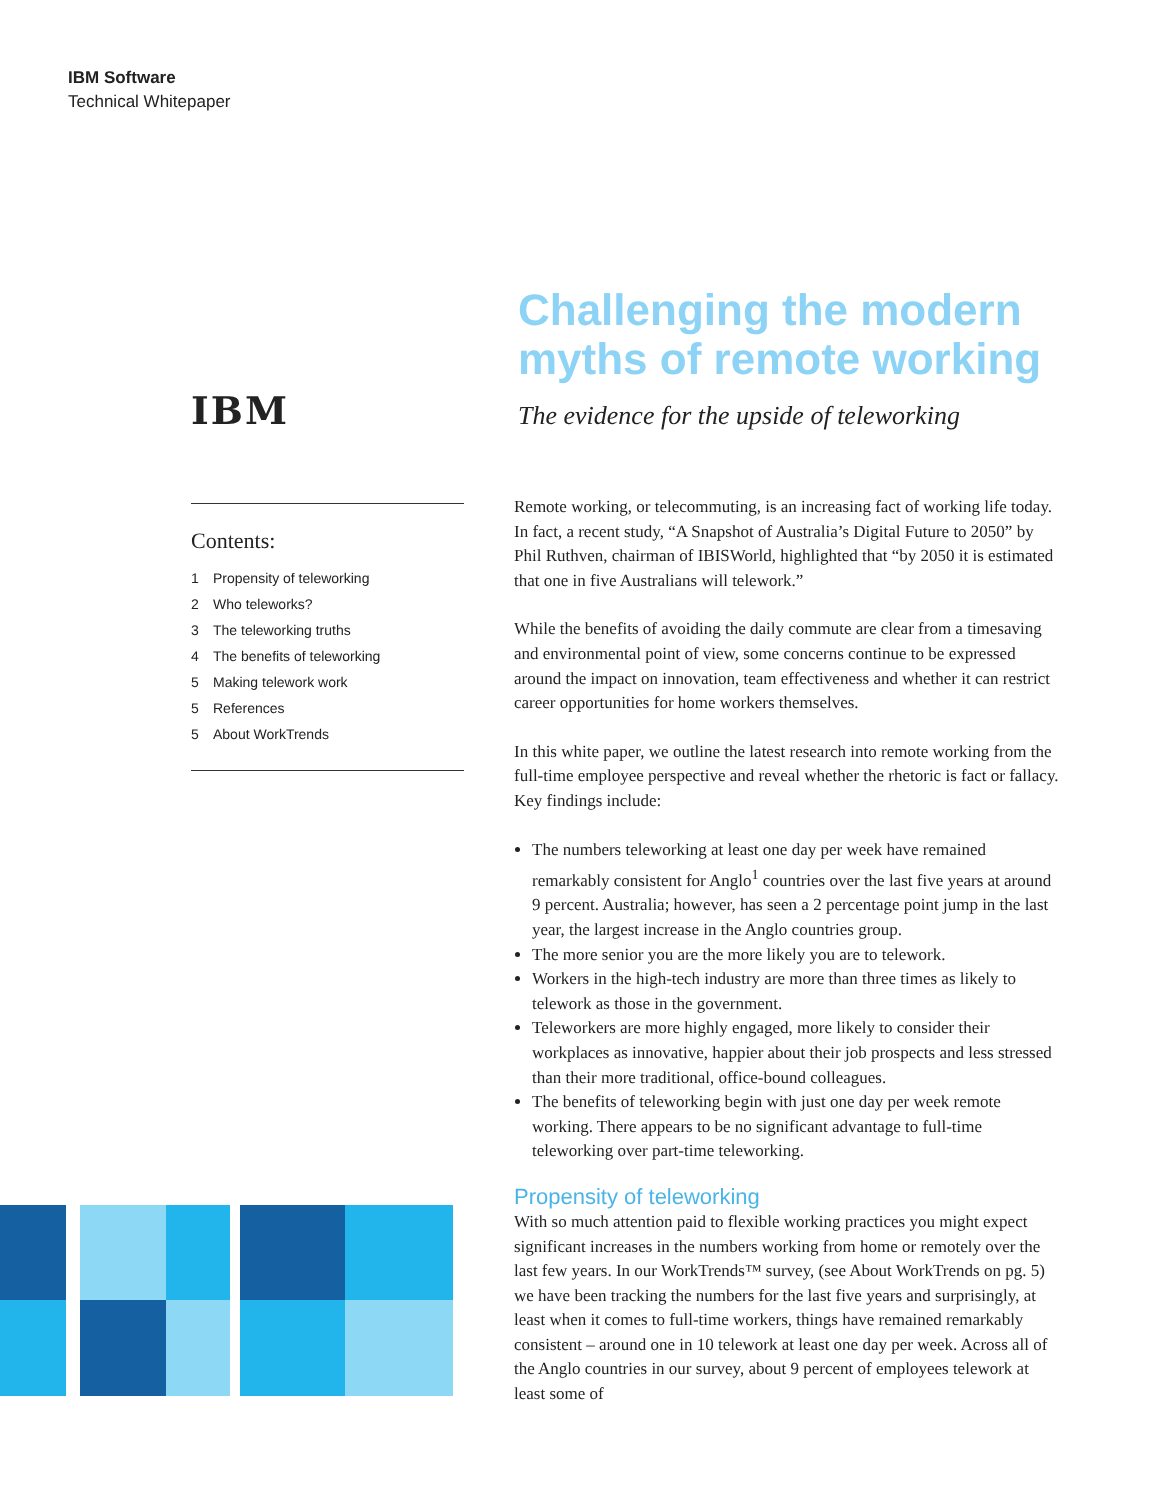IBM Software
Technical Whitepaper
IBM
Contents:
1 Propensity of teleworking
2 Who teleworks?
3 The teleworking truths
4 The benefits of teleworking
5 Making telework work
5 References
5 About WorkTrends
Challenging the modern myths of remote working
The evidence for the upside of teleworking
Remote working, or telecommuting, is an increasing fact of working life today. In fact, a recent study, “A Snapshot of Australia’s Digital Future to 2050” by Phil Ruthven, chairman of IBISWorld, highlighted that “by 2050 it is estimated that one in five Australians will telework.”
While the benefits of avoiding the daily commute are clear from a timesaving and environmental point of view, some concerns continue to be expressed around the impact on innovation, team effectiveness and whether it can restrict career opportunities for home workers themselves.
In this white paper, we outline the latest research into remote working from the full-time employee perspective and reveal whether the rhetoric is fact or fallacy. Key findings include:
The numbers teleworking at least one day per week have remained remarkably consistent for Anglo<sup>1</sup> countries over the last five years at around 9 percent. Australia; however, has seen a 2 percentage point jump in the last year, the largest increase in the Anglo countries group.
The more senior you are the more likely you are to telework.
Workers in the high-tech industry are more than three times as likely to telework as those in the government.
Teleworkers are more highly engaged, more likely to consider their workplaces as innovative, happier about their job prospects and less stressed than their more traditional, office-bound colleagues.
The benefits of teleworking begin with just one day per week remote working. There appears to be no significant advantage to full-time teleworking over part-time teleworking.
Propensity of teleworking
With so much attention paid to flexible working practices you might expect significant increases in the numbers working from home or remotely over the last few years. In our WorkTrends™ survey, (see About WorkTrends on pg. 5) we have been tracking the numbers for the last five years and surprisingly, at least when it comes to full-time workers, things have remained remarkably consistent – around one in 10 telework at least one day per week. Across all of the Anglo countries in our survey, about 9 percent of employees telework at least some of